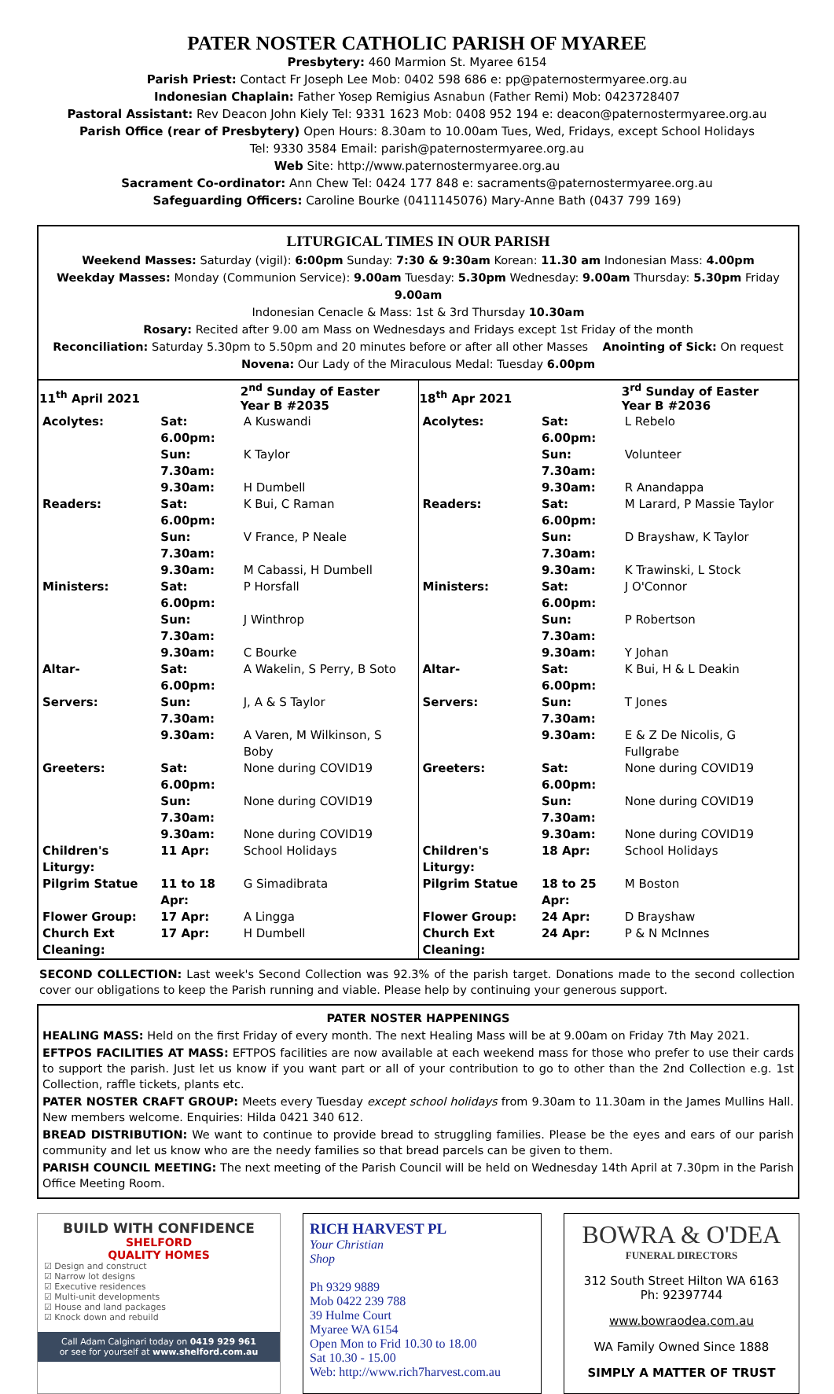PATER NOSTER CATHOLIC PARISH OF MYAREE
Presbytery: 460 Marmion St. Myaree 6154
Parish Priest: Contact Fr Joseph Lee Mob: 0402 598 686 e: pp@paternostermyaree.org.au
Indonesian Chaplain: Father Yosep Remigius Asnabun (Father Remi) Mob: 0423728407
Pastoral Assistant: Rev Deacon John Kiely Tel: 9331 1623 Mob: 0408 952 194 e: deacon@paternostermyaree.org.au
Parish Office (rear of Presbytery) Open Hours: 8.30am to 10.00am Tues, Wed, Fridays, except School Holidays
Tel: 9330 3584 Email: parish@paternostermyaree.org.au
Web Site: http://www.paternostermyaree.org.au
Sacrament Co-ordinator: Ann Chew Tel: 0424 177 848 e: sacraments@paternostermyaree.org.au
Safeguarding Officers: Caroline Bourke (0411145076) Mary-Anne Bath (0437 799 169)
LITURGICAL TIMES IN OUR PARISH
Weekend Masses: Saturday (vigil): 6:00pm Sunday: 7:30 & 9:30am Korean: 11.30 am Indonesian Mass: 4.00pm
Weekday Masses: Monday (Communion Service): 9.00am Tuesday: 5.30pm Wednesday: 9.00am Thursday: 5.30pm Friday 9.00am
Indonesian Cenacle & Mass: 1st & 3rd Thursday 10.30am
Rosary: Recited after 9.00 am Mass on Wednesdays and Fridays except 1st Friday of the month
Reconciliation: Saturday 5.30pm to 5.50pm and 20 minutes before or after all other Masses Anointing of Sick: On request
Novena: Our Lady of the Miraculous Medal: Tuesday 6.00pm
| 11<sup>th</sup> April 2021 | | 2<sup>nd</sup> Sunday of Easter Year B #2035 |
| --- | --- | --- |
| Acolytes: | Sat: 6.00pm: | A Kuswandi |
| | Sun: 7.30am: | K Taylor |
| | 9.30am: | H Dumbell |
| Readers: | Sat: 6.00pm: | K Bui, C Raman |
| | Sun: 7.30am: | V France, P Neale |
| | 9.30am: | M Cabassi, H Dumbell |
| Ministers: | Sat: 6.00pm: | P Horsfall |
| | Sun: 7.30am: | J Winthrop |
| | 9.30am: | C Bourke |
| Altar- | Sat: 6.00pm: | A Wakelin, S Perry, B Soto |
| Servers: | Sun: 7.30am: | J, A & S Taylor |
| | 9.30am: | A Varen, M Wilkinson, S Boby |
| Greeters: | Sat: 6.00pm: | None during COVID19 |
| | Sun: 7.30am: | None during COVID19 |
| | 9.30am: | None during COVID19 |
| Children's Liturgy: | 11 Apr: | School Holidays |
| Pilgrim Statue | 11 to 18 Apr: | G Simadibrata |
| Flower Group: | 17 Apr: | A Lingga |
| Church Ext Cleaning: | 17 Apr: | H Dumbell |
| 18<sup>th</sup> Apr 2021 | | 3<sup>rd</sup> Sunday of Easter Year B #2036 |
| --- | --- | --- |
| Acolytes: | Sat: 6.00pm: | L Rebelo |
| | Sun: 7.30am: | Volunteer |
| | 9.30am: | R Anandappa |
| Readers: | Sat: 6.00pm: | M Larard, P Massie Taylor |
| | Sun: 7.30am: | D Brayshaw, K Taylor |
| | 9.30am: | K Trawinski, L Stock |
| Ministers: | Sat: 6.00pm: | J O'Connor |
| | Sun: 7.30am: | P Robertson |
| | 9.30am: | Y Johan |
| Altar- | Sat: 6.00pm: | K Bui, H & L Deakin |
| Servers: | Sun: 7.30am: | T Jones |
| | 9.30am: | E & Z De Nicolis, G Fullgrabe |
| Greeters: | Sat: 6.00pm: | None during COVID19 |
| | Sun: 7.30am: | None during COVID19 |
| | 9.30am: | None during COVID19 |
| Children's Liturgy: | 18 Apr: | School Holidays |
| Pilgrim Statue | 18 to 25 Apr: | M Boston |
| Flower Group: | 24 Apr: | D Brayshaw |
| Church Ext Cleaning: | 24 Apr: | P & N McInnes |
SECOND COLLECTION: Last week's Second Collection was 92.3% of the parish target. Donations made to the second collection cover our obligations to keep the Parish running and viable. Please help by continuing your generous support.
PATER NOSTER HAPPENINGS
HEALING MASS: Held on the first Friday of every month. The next Healing Mass will be at 9.00am on Friday 7th May 2021.
EFTPOS FACILITIES AT MASS: EFTPOS facilities are now available at each weekend mass for those who prefer to use their cards to support the parish. Just let us know if you want part or all of your contribution to go to other than the 2nd Collection e.g. 1st Collection, raffle tickets, plants etc.
PATER NOSTER CRAFT GROUP: Meets every Tuesday except school holidays from 9.30am to 11.30am in the James Mullins Hall. New members welcome. Enquiries: Hilda 0421 340 612.
BREAD DISTRIBUTION: We want to continue to provide bread to struggling families. Please be the eyes and ears of our parish community and let us know who are the needy families so that bread parcels can be given to them.
PARISH COUNCIL MEETING: The next meeting of the Parish Council will be held on Wednesday 14th April at 7.30pm in the Parish Office Meeting Room.
BUILD WITH CONFIDENCE
SHELFORD
QUALITY HOMES
☑ Design and construct
☑ Narrow lot designs
☑ Executive residences
☑ Multi-unit developments
☑ House and land packages
☑ Knock down and rebuild
Call Adam Calginari today on 0419 929 961
or see for yourself at www.shelford.com.au
RICH HARVEST PL
Your Christian
Shop
Ph 9329 9889
Mob 0422 239 788
39 Hulme Court
Myaree WA 6154
Open Mon to Frid 10.30 to 18.00
Sat 10.30 - 15.00
Web: http://www.rich7harvest.com.au
BOWRA & O'DEA
FUNERAL DIRECTORS
312 South Street Hilton WA 6163
Ph: 92397744
www.bowraodea.com.au
WA Family Owned Since 1888
SIMPLY A MATTER OF TRUST